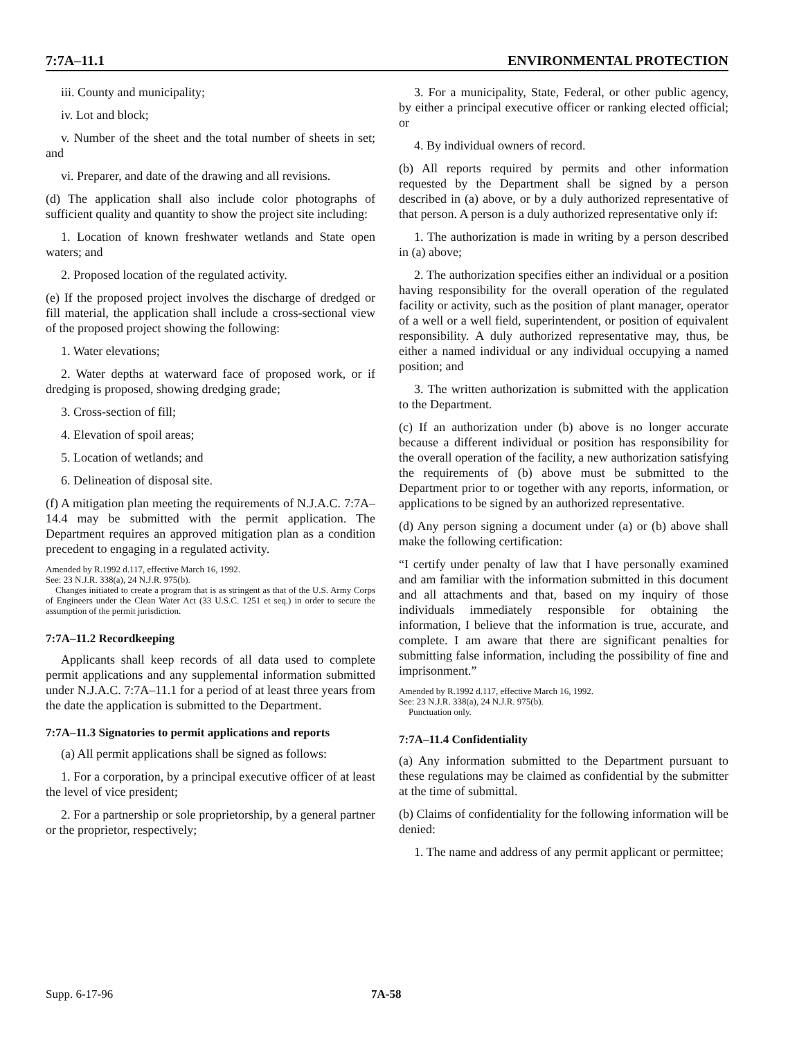7:7A–11.1 ENVIRONMENTAL PROTECTION
iii. County and municipality;
iv. Lot and block;
v. Number of the sheet and the total number of sheets in set; and
vi. Preparer, and date of the drawing and all revisions.
(d) The application shall also include color photographs of sufficient quality and quantity to show the project site including:
1. Location of known freshwater wetlands and State open waters; and
2. Proposed location of the regulated activity.
(e) If the proposed project involves the discharge of dredged or fill material, the application shall include a cross-sectional view of the proposed project showing the following:
1. Water elevations;
2. Water depths at waterward face of proposed work, or if dredging is proposed, showing dredging grade;
3. Cross-section of fill;
4. Elevation of spoil areas;
5. Location of wetlands; and
6. Delineation of disposal site.
(f) A mitigation plan meeting the requirements of N.J.A.C. 7:7A–14.4 may be submitted with the permit application. The Department requires an approved mitigation plan as a condition precedent to engaging in a regulated activity.
Amended by R.1992 d.117, effective March 16, 1992.
See: 23 N.J.R. 338(a), 24 N.J.R. 975(b).
Changes initiated to create a program that is as stringent as that of the U.S. Army Corps of Engineers under the Clean Water Act (33 U.S.C. 1251 et seq.) in order to secure the assumption of the permit jurisdiction.
7:7A–11.2 Recordkeeping
Applicants shall keep records of all data used to complete permit applications and any supplemental information submitted under N.J.A.C. 7:7A–11.1 for a period of at least three years from the date the application is submitted to the Department.
7:7A–11.3 Signatories to permit applications and reports
(a) All permit applications shall be signed as follows:
1. For a corporation, by a principal executive officer of at least the level of vice president;
2. For a partnership or sole proprietorship, by a general partner or the proprietor, respectively;
3. For a municipality, State, Federal, or other public agency, by either a principal executive officer or ranking elected official; or
4. By individual owners of record.
(b) All reports required by permits and other information requested by the Department shall be signed by a person described in (a) above, or by a duly authorized representative of that person. A person is a duly authorized representative only if:
1. The authorization is made in writing by a person described in (a) above;
2. The authorization specifies either an individual or a position having responsibility for the overall operation of the regulated facility or activity, such as the position of plant manager, operator of a well or a well field, superintendent, or position of equivalent responsibility. A duly authorized representative may, thus, be either a named individual or any individual occupying a named position; and
3. The written authorization is submitted with the application to the Department.
(c) If an authorization under (b) above is no longer accurate because a different individual or position has responsibility for the overall operation of the facility, a new authorization satisfying the requirements of (b) above must be submitted to the Department prior to or together with any reports, information, or applications to be signed by an authorized representative.
(d) Any person signing a document under (a) or (b) above shall make the following certification:
“I certify under penalty of law that I have personally examined and am familiar with the information submitted in this document and all attachments and that, based on my inquiry of those individuals immediately responsible for obtaining the information, I believe that the information is true, accurate, and complete. I am aware that there are significant penalties for submitting false information, including the possibility of fine and imprisonment.”
Amended by R.1992 d.117, effective March 16, 1992.
See: 23 N.J.R. 338(a), 24 N.J.R. 975(b).
Punctuation only.
7:7A–11.4 Confidentiality
(a) Any information submitted to the Department pursuant to these regulations may be claimed as confidential by the submitter at the time of submittal.
(b) Claims of confidentiality for the following information will be denied:
1. The name and address of any permit applicant or permittee;
Supp. 6-17-96 7A-58